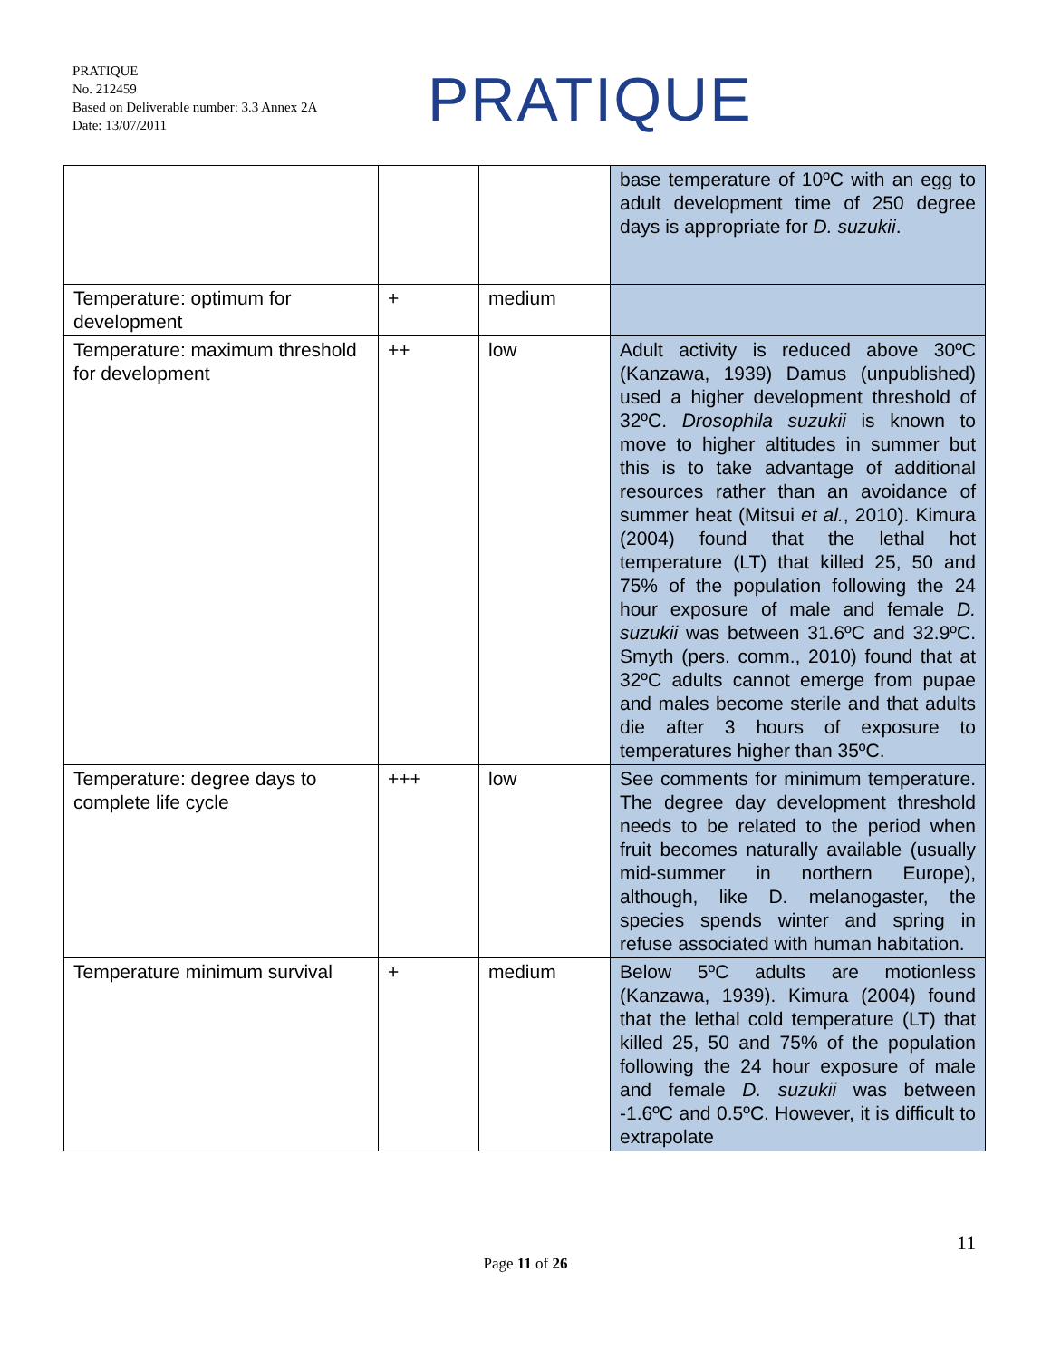PRATIQUE
No. 212459
Based on Deliverable number: 3.3 Annex 2A
Date: 13/07/2011
PRATIQUE
| | | | base temperature of 10ºC with an egg to adult development time of 250 degree days is appropriate for D. suzukii . |
| Temperature: optimum for development | + | medium | |
| Temperature: maximum threshold for development | ++ | low | Adult activity is reduced above 30ºC (Kanzawa, 1939) Damus (unpublished) used a higher development threshold of 32ºC. Drosophila suzukii is known to move to higher altitudes in summer but this is to take advantage of additional resources rather than an avoidance of summer heat (Mitsui et al. , 2010). Kimura (2004) found that the lethal hot temperature (LT) that killed 25, 50 and 75% of the population following the 24 hour exposure of male and female D. suzukii was between 31.6ºC and 32.9ºC. Smyth (pers. comm., 2010) found that at 32ºC adults cannot emerge from pupae and males become sterile and that adults die after 3 hours of exposure to temperatures higher than 35ºC. |
| Temperature: degree days to complete life cycle | +++ | low | See comments for minimum temperature. The degree day development threshold needs to be related to the period when fruit becomes naturally available (usually mid-summer in northern Europe), although, like D. melanogaster, the species spends winter and spring in refuse associated with human habitation. |
| Temperature minimum survival | + | medium | Below 5ºC adults are motionless (Kanzawa, 1939). Kimura (2004) found that the lethal cold temperature (LT) that killed 25, 50 and 75% of the population following the 24 hour exposure of male and female D. suzukii was between -1.6ºC and 0.5ºC. However, it is difficult to extrapolate |
11
Page 11 of 26